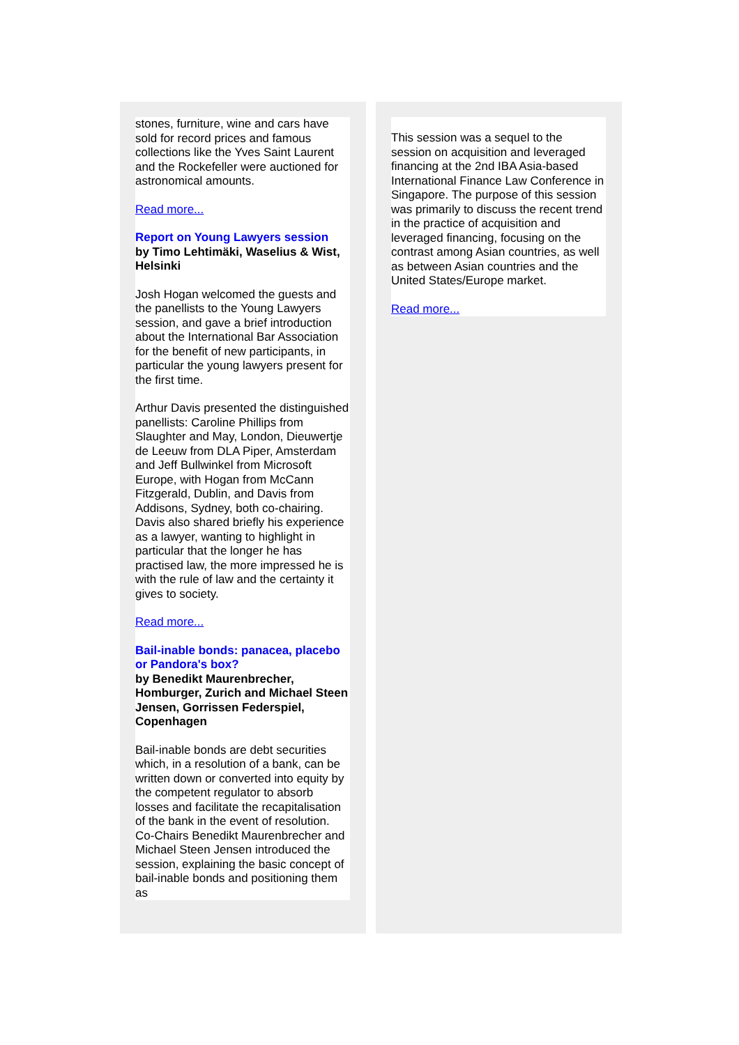stones, furniture, wine and cars have sold for record prices and famous collections like the Yves Saint Laurent and the Rockefeller were auctioned for astronomical amounts.
Read more...
Report on Young Lawyers session
by Timo Lehtimäki, Waselius & Wist, Helsinki
Josh Hogan welcomed the guests and the panellists to the Young Lawyers session, and gave a brief introduction about the International Bar Association for the benefit of new participants, in particular the young lawyers present for the first time.
Arthur Davis presented the distinguished panellists: Caroline Phillips from Slaughter and May, London, Dieuwertje de Leeuw from DLA Piper, Amsterdam and Jeff Bullwinkel from Microsoft Europe, with Hogan from McCann Fitzgerald, Dublin, and Davis from Addisons, Sydney, both co-chairing. Davis also shared briefly his experience as a lawyer, wanting to highlight in particular that the longer he has practised law, the more impressed he is with the rule of law and the certainty it gives to society.
Read more...
Bail-inable bonds: panacea, placebo or Pandora's box?
by Benedikt Maurenbrecher, Homburger, Zurich and Michael Steen Jensen, Gorrissen Federspiel, Copenhagen
Bail-inable bonds are debt securities which, in a resolution of a bank, can be written down or converted into equity by the competent regulator to absorb losses and facilitate the recapitalisation of the bank in the event of resolution. Co-Chairs Benedikt Maurenbrecher and Michael Steen Jensen introduced the session, explaining the basic concept of bail-inable bonds and positioning them as
This session was a sequel to the session on acquisition and leveraged financing at the 2nd IBA Asia-based International Finance Law Conference in Singapore. The purpose of this session was primarily to discuss the recent trend in the practice of acquisition and leveraged financing, focusing on the contrast among Asian countries, as well as between Asian countries and the United States/Europe market.
Read more...